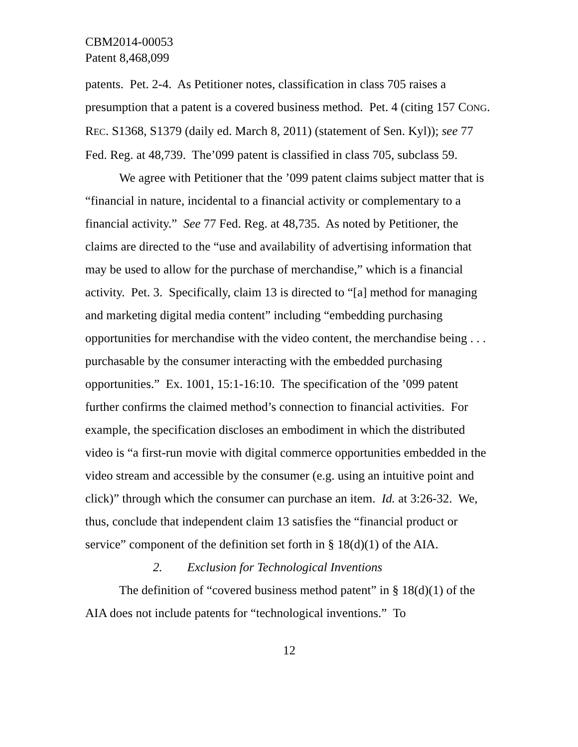CBM2014-00053
Patent 8,468,099
patents. Pet. 2-4. As Petitioner notes, classification in class 705 raises a presumption that a patent is a covered business method. Pet. 4 (citing 157 CONG. REC. S1368, S1379 (daily ed. March 8, 2011) (statement of Sen. Kyl)); see 77 Fed. Reg. at 48,739. The’099 patent is classified in class 705, subclass 59.
We agree with Petitioner that the ’099 patent claims subject matter that is “financial in nature, incidental to a financial activity or complementary to a financial activity.” See 77 Fed. Reg. at 48,735. As noted by Petitioner, the claims are directed to the “use and availability of advertising information that may be used to allow for the purchase of merchandise,” which is a financial activity. Pet. 3. Specifically, claim 13 is directed to “[a] method for managing and marketing digital media content” including “embedding purchasing opportunities for merchandise with the video content, the merchandise being . . . purchasable by the consumer interacting with the embedded purchasing opportunities.” Ex. 1001, 15:1-16:10. The specification of the ’099 patent further confirms the claimed method’s connection to financial activities. For example, the specification discloses an embodiment in which the distributed video is “a first-run movie with digital commerce opportunities embedded in the video stream and accessible by the consumer (e.g. using an intuitive point and click)” through which the consumer can purchase an item. Id. at 3:26-32. We, thus, conclude that independent claim 13 satisfies the “financial product or service” component of the definition set forth in § 18(d)(1) of the AIA.
2. Exclusion for Technological Inventions
The definition of “covered business method patent” in § 18(d)(1) of the AIA does not include patents for “technological inventions.” To
12